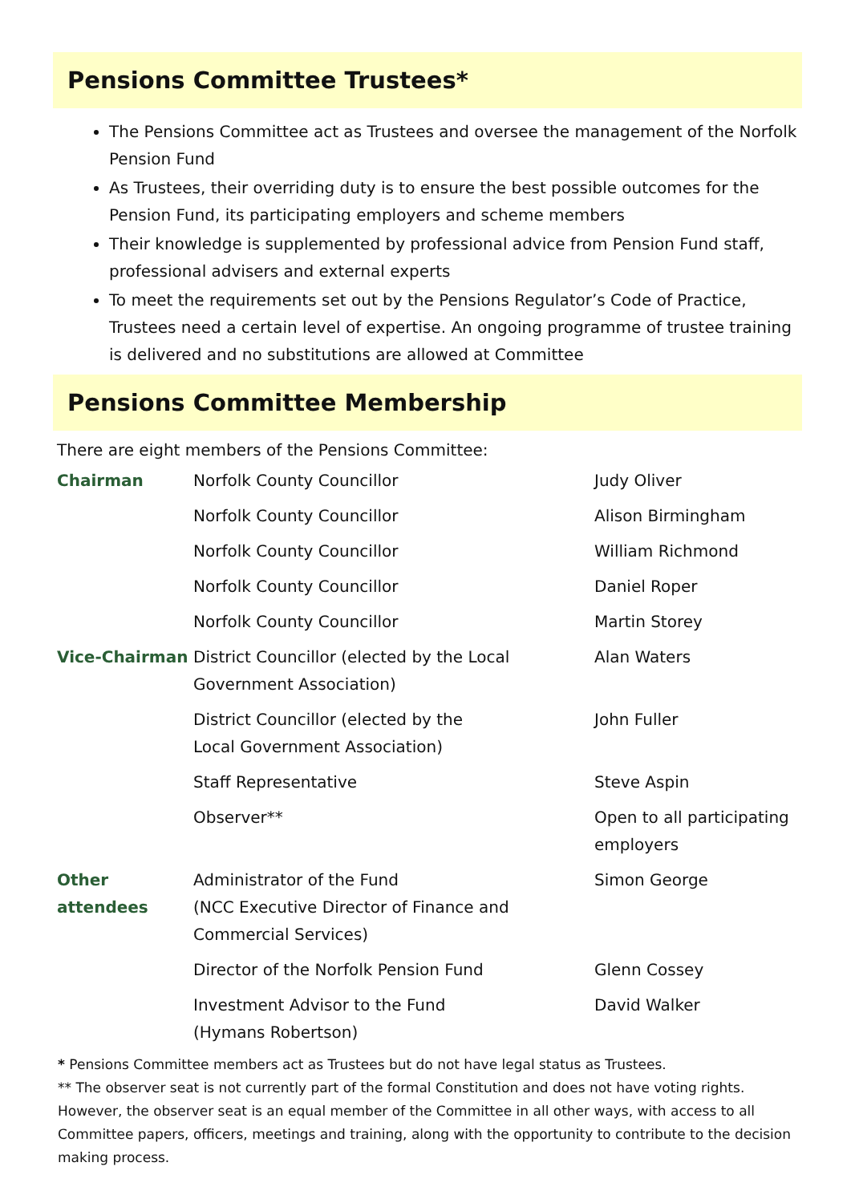Pensions Committee Trustees*
The Pensions Committee act as Trustees and oversee the management of the Norfolk Pension Fund
As Trustees, their overriding duty is to ensure the best possible outcomes for the Pension Fund, its participating employers and scheme members
Their knowledge is supplemented by professional advice from Pension Fund staff, professional advisers and external experts
To meet the requirements set out by the Pensions Regulator’s Code of Practice, Trustees need a certain level of expertise. An ongoing programme of trustee training is delivered and no substitutions are allowed at Committee
Pensions Committee Membership
There are eight members of the Pensions Committee:
| Chairman | Norfolk County Councillor | Judy Oliver |
| | Norfolk County Councillor | Alison Birmingham |
| | Norfolk County Councillor | William Richmond |
| | Norfolk County Councillor | Daniel Roper |
| | Norfolk County Councillor | Martin Storey |
| Vice-Chairman | District Councillor (elected by the Local Government Association) | Alan Waters |
| | District Councillor (elected by the Local Government Association) | John Fuller |
| | Staff Representative | Steve Aspin |
| | Observer** | Open to all participating employers |
| Other attendees | Administrator of the Fund (NCC Executive Director of Finance and Commercial Services) | Simon George |
| | Director of the Norfolk Pension Fund | Glenn Cossey |
| | Investment Advisor to the Fund (Hymans Robertson) | David Walker |
* Pensions Committee members act as Trustees but do not have legal status as Trustees.
** The observer seat is not currently part of the formal Constitution and does not have voting rights. However, the observer seat is an equal member of the Committee in all other ways, with access to all Committee papers, officers, meetings and training, along with the opportunity to contribute to the decision making process.